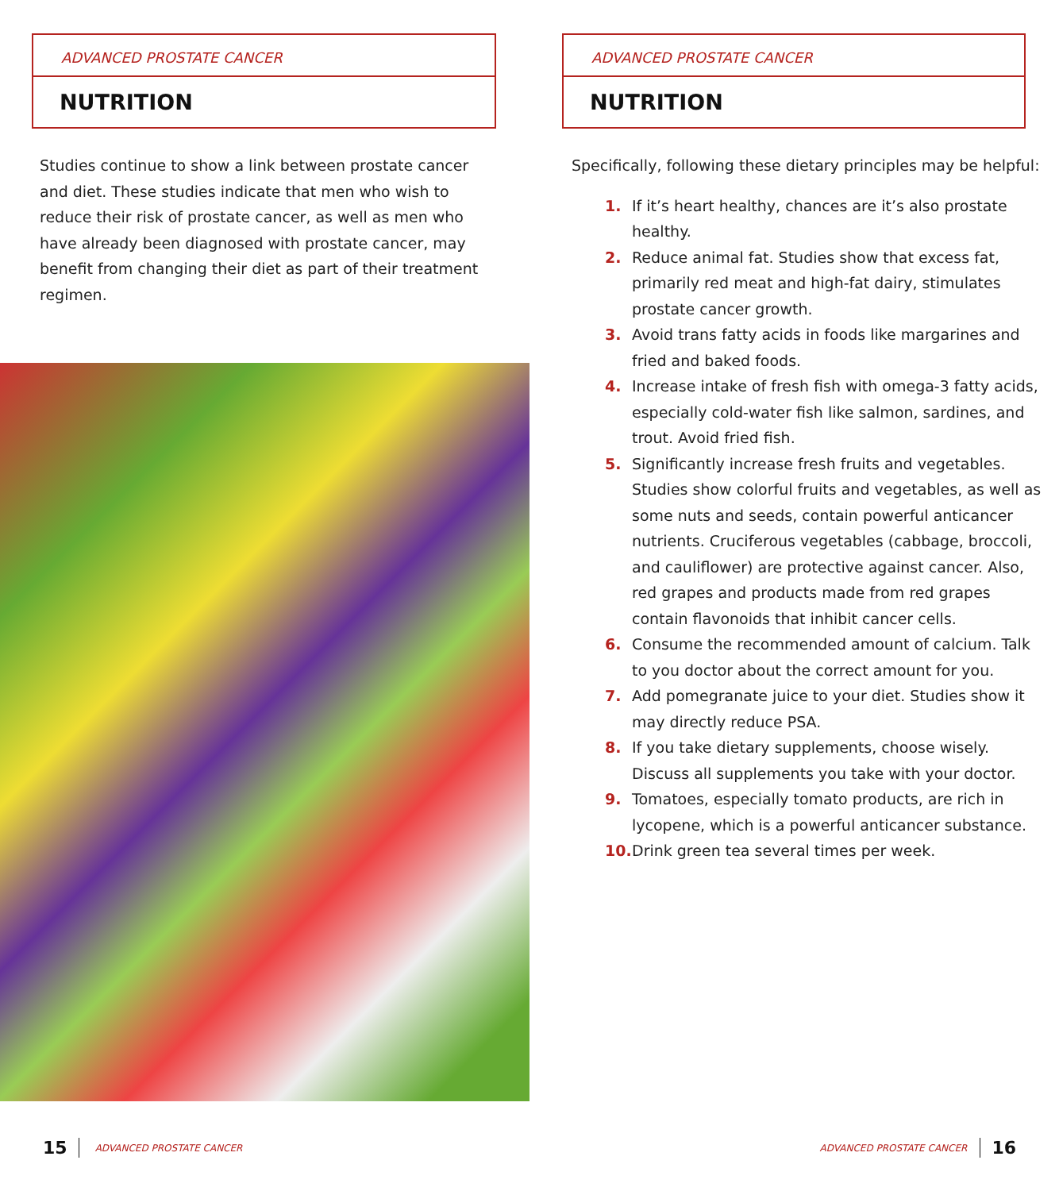ADVANCED PROSTATE CANCER
NUTRITION
Studies continue to show a link between prostate cancer and diet. These studies indicate that men who wish to reduce their risk of prostate cancer, as well as men who have already been diagnosed with prostate cancer, may benefit from changing their diet as part of their treatment regimen.
15 ADVANCED PROSTATE CANCER
ADVANCED PROSTATE CANCER
NUTRITION
Specifically, following these dietary principles may be helpful:
1. If it’s heart healthy, chances are it’s also prostate healthy.
2. Reduce animal fat. Studies show that excess fat, primarily red meat and high-fat dairy, stimulates prostate cancer growth.
3. Avoid trans fatty acids in foods like margarines and fried and baked foods.
4. Increase intake of fresh fish with omega-3 fatty acids, especially cold-water fish like salmon, sardines, and trout. Avoid fried fish.
5. Significantly increase fresh fruits and vegetables. Studies show colorful fruits and vegetables, as well as some nuts and seeds, contain powerful anticancer nutrients. Cruciferous vegetables (cabbage, broccoli, and cauliflower) are protective against cancer. Also, red grapes and products made from red grapes contain flavonoids that inhibit cancer cells.
6. Consume the recommended amount of calcium. Talk to you doctor about the correct amount for you.
7. Add pomegranate juice to your diet. Studies show it may directly reduce PSA.
8. If you take dietary supplements, choose wisely. Discuss all supplements you take with your doctor.
9. Tomatoes, especially tomato products, are rich in lycopene, which is a powerful anticancer substance.
10. Drink green tea several times per week.
ADVANCED PROSTATE CANCER 16